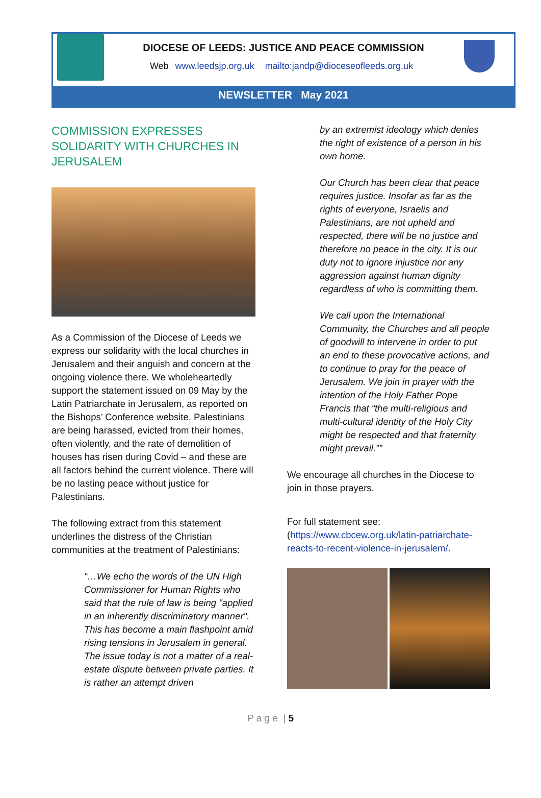DIOCESE OF LEEDS: JUSTICE AND PEACE COMMISSION
Web www.leedsjp.org.uk mailto:jandp@dioceseofleeds.org.uk
NEWSLETTER May 2021
COMMISSION EXPRESSES SOLIDARITY WITH CHURCHES IN JERUSALEM
As a Commission of the Diocese of Leeds we express our solidarity with the local churches in Jerusalem and their anguish and concern at the ongoing violence there. We wholeheartedly support the statement issued on 09 May by the Latin Patriarchate in Jerusalem, as reported on the Bishops’ Conference website. Palestinians are being harassed, evicted from their homes, often violently, and the rate of demolition of houses has risen during Covid – and these are all factors behind the current violence. There will be no lasting peace without justice for Palestinians.
The following extract from this statement underlines the distress of the Christian communities at the treatment of Palestinians:
“…We echo the words of the UN High Commissioner for Human Rights who said that the rule of law is being "applied in an inherently discriminatory manner". This has become a main flashpoint amid rising tensions in Jerusalem in general. The issue today is not a matter of a real-estate dispute between private parties. It is rather an attempt driven
by an extremist ideology which denies the right of existence of a person in his own home.
Our Church has been clear that peace requires justice. Insofar as far as the rights of everyone, Israelis and Palestinians, are not upheld and respected, there will be no justice and therefore no peace in the city. It is our duty not to ignore injustice nor any aggression against human dignity regardless of who is committing them.
We call upon the International Community, the Churches and all people of goodwill to intervene in order to put an end to these provocative actions, and to continue to pray for the peace of Jerusalem. We join in prayer with the intention of the Holy Father Pope Francis that “the multi-religious and multi-cultural identity of the Holy City might be respected and that fraternity might prevail.””
We encourage all churches in the Diocese to join in those prayers.
For full statement see: (https://www.cbcew.org.uk/latin-patriarchate-reacts-to-recent-violence-in-jerusalem/.
P a g e | 5